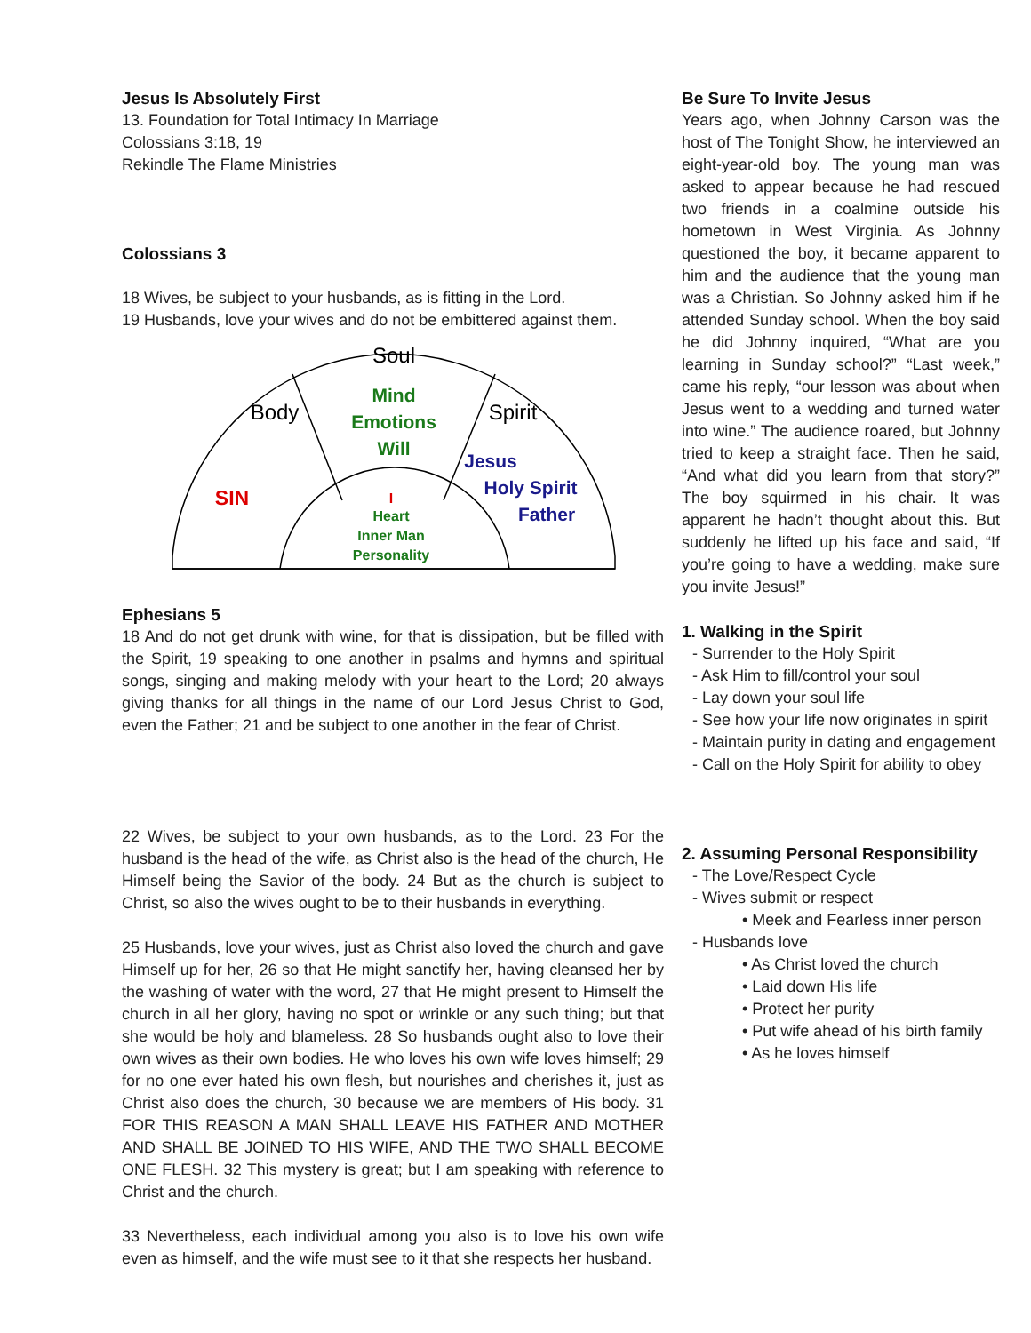Jesus Is Absolutely First
13. Foundation for Total Intimacy In Marriage
Colossians 3:18, 19
Rekindle The Flame Ministries
Colossians 3
18 Wives, be subject to your husbands, as is fitting in the Lord.
19 Husbands, love your wives and do not be embittered against them.
Soul
Body
Spirit
Mind
Emotions
Will
Jesus
Holy Spirit
Father
SIN
I
Heart
Inner Man
Personality
Ephesians 5
18 And do not get drunk with wine, for that is dissipation, but be filled with the Spirit, 19 speaking to one another in psalms and hymns and spiritual songs, singing and making melody with your heart to the Lord; 20 always giving thanks for all things in the name of our Lord Jesus Christ to God, even the Father; 21 and be subject to one another in the fear of Christ.
22 Wives, be subject to your own husbands, as to the Lord. 23 For the husband is the head of the wife, as Christ also is the head of the church, He Himself being the Savior of the body. 24 But as the church is subject to Christ, so also the wives ought to be to their husbands in everything.
25 Husbands, love your wives, just as Christ also loved the church and gave Himself up for her, 26 so that He might sanctify her, having cleansed her by the washing of water with the word, 27 that He might present to Himself the church in all her glory, having no spot or wrinkle or any such thing; but that she would be holy and blameless. 28 So husbands ought also to love their own wives as their own bodies. He who loves his own wife loves himself; 29 for no one ever hated his own flesh, but nourishes and cherishes it, just as Christ also does the church, 30 because we are members of His body. 31 FOR THIS REASON A MAN SHALL LEAVE HIS FATHER AND MOTHER AND SHALL BE JOINED TO HIS WIFE, AND THE TWO SHALL BECOME ONE FLESH. 32 This mystery is great; but I am speaking with reference to Christ and the church.
33 Nevertheless, each individual among you also is to love his own wife even as himself, and the wife must see to it that she respects her husband.
Be Sure To Invite Jesus
Years ago, when Johnny Carson was the host of The Tonight Show, he interviewed an eight-year-old boy. The young man was asked to appear because he had rescued two friends in a coalmine outside his hometown in West Virginia. As Johnny questioned the boy, it became apparent to him and the audience that the young man was a Christian. So Johnny asked him if he attended Sunday school. When the boy said he did Johnny inquired, “What are you learning in Sunday school?” “Last week,” came his reply, “our lesson was about when Jesus went to a wedding and turned water into wine.” The audience roared, but Johnny tried to keep a straight face. Then he said, “And what did you learn from that story?” The boy squirmed in his chair. It was apparent he hadn’t thought about this. But suddenly he lifted up his face and said, “If you’re going to have a wedding, make sure you invite Jesus!”
1. Walking in the Spirit
- Surrender to the Holy Spirit
- Ask Him to fill/control your soul
- Lay down your soul life
- See how your life now originates in spirit
- Maintain purity in dating and engagement
- Call on the Holy Spirit for ability to obey
2. Assuming Personal Responsibility
- The Love/Respect Cycle
- Wives submit or respect
• Meek and Fearless inner person
- Husbands love
• As Christ loved the church
• Laid down His life
• Protect her purity
• Put wife ahead of his birth family
• As he loves himself